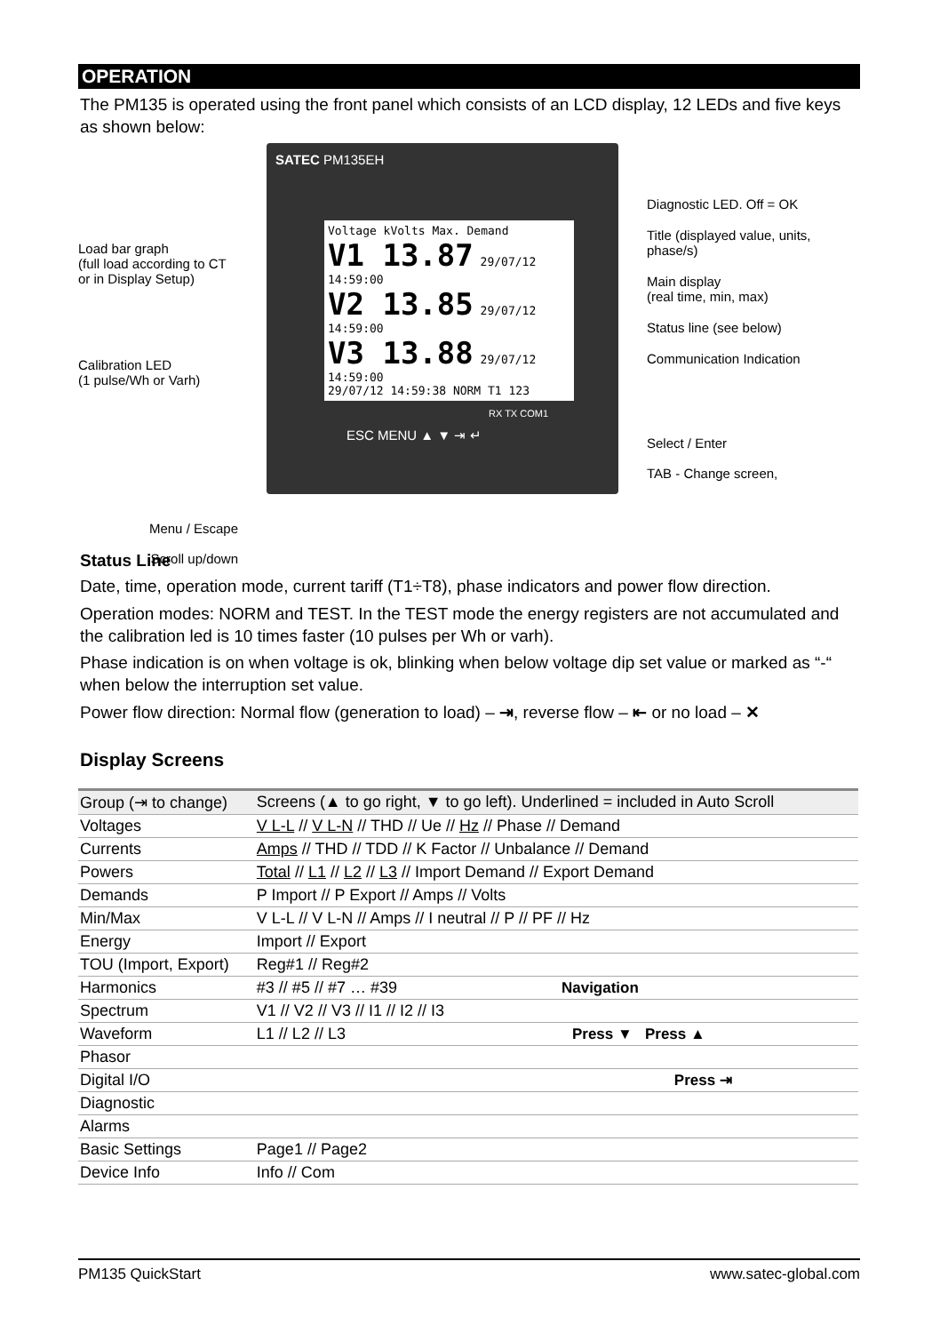OPERATION
The PM135 is operated using the front panel which consists of an LCD display, 12 LEDs and five keys as shown below:
Load bar graph
(full load according to CT or in Display Setup)
Calibration LED
(1 pulse/Wh or Varh)
Menu / Escape
Scroll up/down
SATEC PM135EH
Voltage kVolts Max. Demand
V1 13.87 29/07/12 14:59:00
V2 13.85 29/07/12 14:59:00
V3 13.88 29/07/12 14:59:00
29/07/12 14:59:38 NORM T1 123
RX TX COM1
ESC MENU ▲ ▼ ⇥ ↵
Diagnostic LED. Off = OK
Title (displayed value, units, phase/s)
Main display
(real time, min, max)
Status line (see below)
Communication Indication
Select / Enter
TAB - Change screen,
Status Line
Date, time, operation mode, current tariff (T1÷T8), phase indicators and power flow direction.
Operation modes: NORM and TEST. In the TEST mode the energy registers are not accumulated and the calibration led is 10 times faster (10 pulses per Wh or varh).
Phase indication is on when voltage is ok, blinking when below voltage dip set value or marked as “-“ when below the interruption set value.
Power flow direction: Normal flow (generation to load) – ⇥, reverse flow – ⇤ or no load – ✕
Display Screens
| Group (⇥ to change) | Screens (▲ to go right, ▼ to go left). Underlined = included in Auto Scroll |
| --- | --- |
| Voltages | V L-L // V L-N // THD // Ue // Hz // Phase // Demand |
| Currents | Amps // THD // TDD // K Factor // Unbalance // Demand |
| Powers | Total // L1 // L2 // L3 // Import Demand // Export Demand |
| Demands | P Import // P Export // Amps // Volts |
| Min/Max | V L-L // V L-N // Amps // I neutral // P // PF // Hz |
| Energy | Import // Export |
| TOU (Import, Export) | Reg#1 // Reg#2 |
| Harmonics | #3 // #5 // #7 … #39 Navigation |
| Spectrum | V1 // V2 // V3 // I1 // I2 // I3 |
| Waveform | L1 // L2 // L3 Press ▼ Press ▲ |
| Phasor | |
| Digital I/O | Press ⇥ |
| Diagnostic | |
| Alarms | |
| Basic Settings | Page1 // Page2 |
| Device Info | Info // Com |
PM135 QuickStart www.satec-global.com